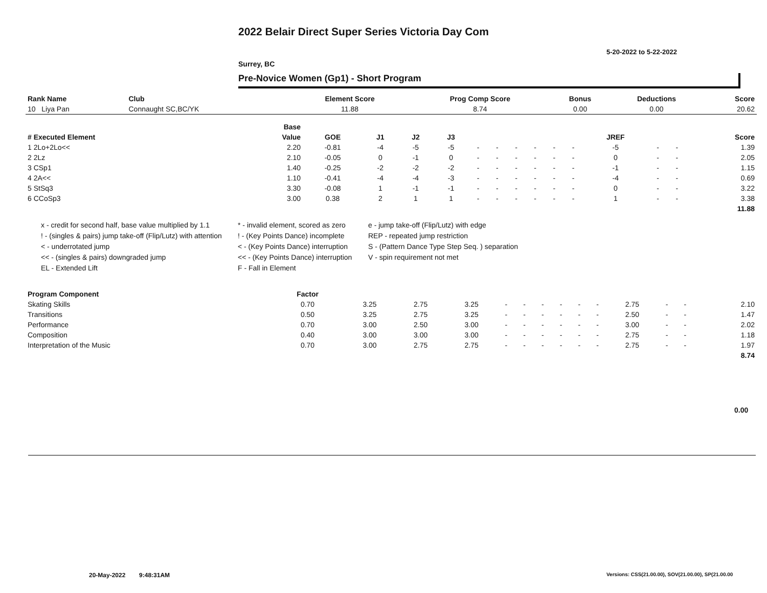2022 Belair Direct Super Series Victoria Day Com
5-20-2022 to 5-22-2022
Surrey, BC
Pre-Novice Women (Gp1) - Short Program
| Rank Name | Club | Element Score | Prog Comp Score | Bonus | Deductions | Score |
| --- | --- | --- | --- | --- | --- | --- |
| 10 Liya Pan | Connaught SC,BC/YK | 11.88 | 8.74 | 0.00 | 0.00 | 20.62 |
| | Base | | | | | | | | | | | | | | |
| --- | --- | --- | --- | --- | --- | --- | --- | --- | --- | --- | --- | --- | --- | --- | --- |
| # Executed Element | Value | GOE | J1 | J2 | J3 | | | | | | | JREF | | | Score |
| 1 2Lo+2Lo<< | 2.20 | -0.81 | -4 | -5 | -5 | - | - | - | - | - | - | -5 | - | - | 1.39 |
| 2 2Lz | 2.10 | -0.05 | 0 | -1 | 0 | - | - | - | - | - | - | 0 | - | - | 2.05 |
| 3 CSp1 | 1.40 | -0.25 | -2 | -2 | -2 | - | - | - | - | - | - | -1 | - | - | 1.15 |
| 4 2A<< | 1.10 | -0.41 | -4 | -4 | -3 | - | - | - | - | - | - | -4 | - | - | 0.69 |
| 5 StSq3 | 3.30 | -0.08 | 1 | -1 | -1 | - | - | - | - | - | - | 0 | - | - | 3.22 |
| 6 CCoSp3 | 3.00 | 0.38 | 2 | 1 | 1 | - | - | - | - | - | - | 1 | - | - | 3.38 |
| | | | | | | | | | | | | | | | 11.88 |
x - credit for second half, base value multiplied by 1.1
* - invalid element, scored as zero
e - jump take-off (Flip/Lutz) with edge
! - (singles & pairs) jump take-off (Flip/Lutz) with attention
! - (Key Points Dance) incomplete
REP - repeated jump restriction
< - underrotated jump
< - (Key Points Dance) interruption
S - (Pattern Dance Type Step Seq. ) separation
<< - (singles & pairs) downgraded jump
<< - (Key Points Dance) interruption
V - spin requirement not met
EL - Extended Lift
F - Fall in Element
| Program Component | Factor | | | | | | | | | | | | | | |
| --- | --- | --- | --- | --- | --- | --- | --- | --- | --- | --- | --- | --- | --- | --- | --- |
| Skating Skills | 0.70 | 3.25 | 2.75 | 3.25 | - | - | - | - | - | - | 2.75 | - | - | | 2.10 |
| Transitions | 0.50 | 3.25 | 2.75 | 3.25 | - | - | - | - | - | - | 2.50 | - | - | | 1.47 |
| Performance | 0.70 | 3.00 | 2.50 | 3.00 | - | - | - | - | - | - | 3.00 | - | - | | 2.02 |
| Composition | 0.40 | 3.00 | 3.00 | 3.00 | - | - | - | - | - | - | 2.75 | - | - | | 1.18 |
| Interpretation of the Music | 0.70 | 3.00 | 2.75 | 2.75 | - | - | - | - | - | - | 2.75 | - | - | | 1.97 |
| | | | | | | | | | | | | | | | 8.74 |
0.00
20-May-2022 9:48:31AM
Versions: CSS(21.00.00), SOV(21.00.00), SP(21.00.00